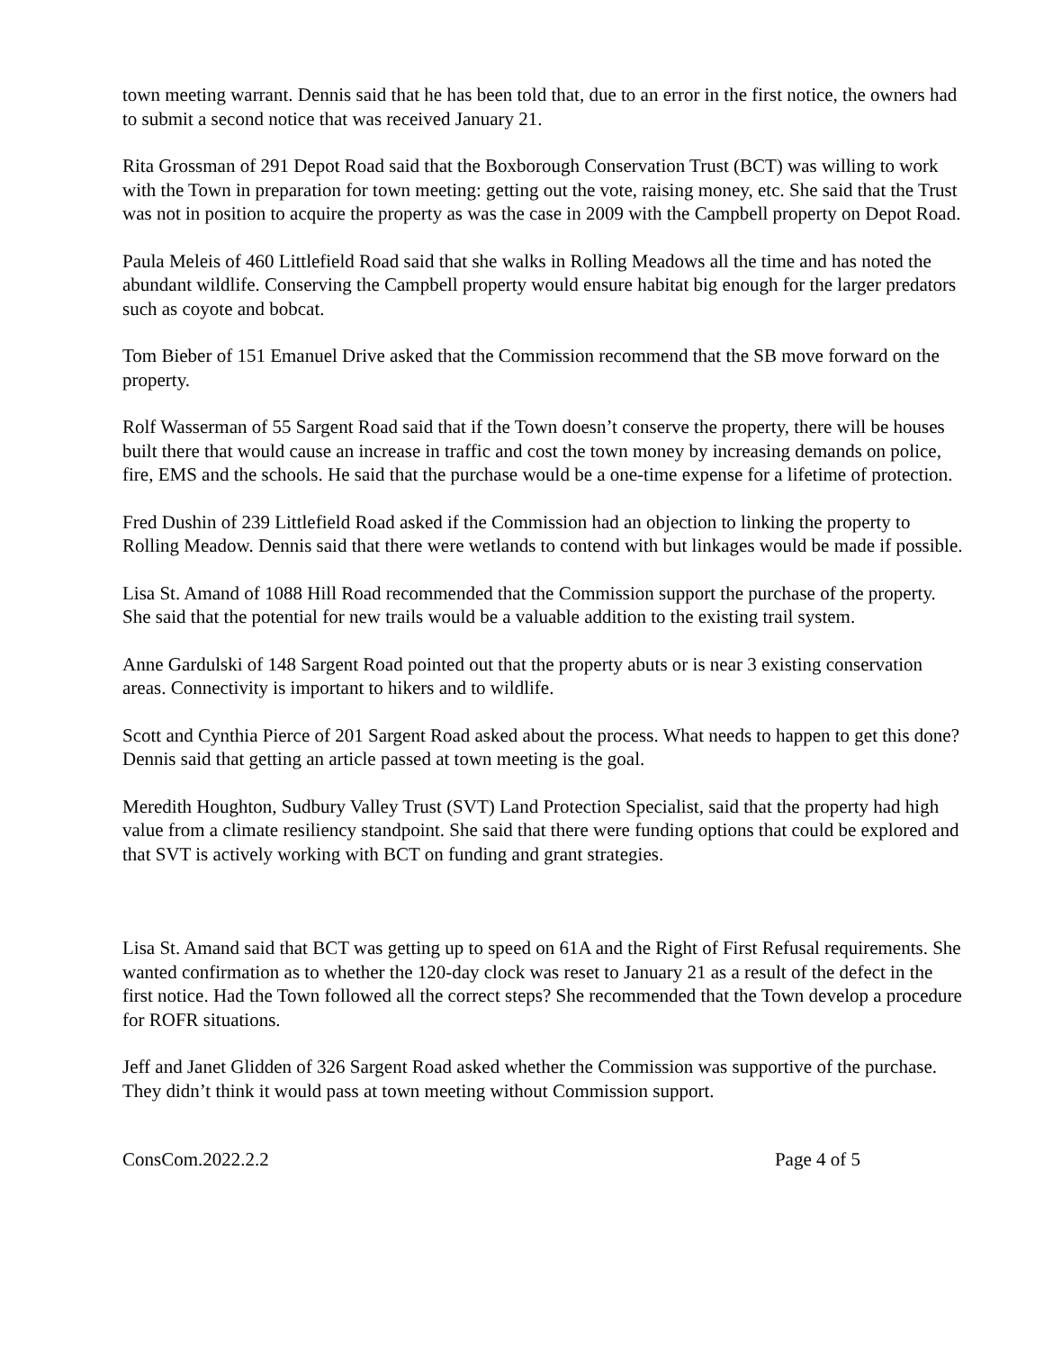town meeting warrant. Dennis said that he has been told that, due to an error in the first notice, the owners had to submit a second notice that was received January 21.
Rita Grossman of 291 Depot Road said that the Boxborough Conservation Trust (BCT) was willing to work with the Town in preparation for town meeting: getting out the vote, raising money, etc. She said that the Trust was not in position to acquire the property as was the case in 2009 with the Campbell property on Depot Road.
Paula Meleis of 460 Littlefield Road said that she walks in Rolling Meadows all the time and has noted the abundant wildlife. Conserving the Campbell property would ensure habitat big enough for the larger predators such as coyote and bobcat.
Tom Bieber of 151 Emanuel Drive asked that the Commission recommend that the SB move forward on the property.
Rolf Wasserman of 55 Sargent Road said that if the Town doesn’t conserve the property, there will be houses built there that would cause an increase in traffic and cost the town money by increasing demands on police, fire, EMS and the schools. He said that the purchase would be a one-time expense for a lifetime of protection.
Fred Dushin of 239 Littlefield Road asked if the Commission had an objection to linking the property to Rolling Meadow. Dennis said that there were wetlands to contend with but linkages would be made if possible.
Lisa St. Amand of 1088 Hill Road recommended that the Commission support the purchase of the property. She said that the potential for new trails would be a valuable addition to the existing trail system.
Anne Gardulski of 148 Sargent Road pointed out that the property abuts or is near 3 existing conservation areas. Connectivity is important to hikers and to wildlife.
Scott and Cynthia Pierce of 201 Sargent Road asked about the process. What needs to happen to get this done? Dennis said that getting an article passed at town meeting is the goal.
Meredith Houghton, Sudbury Valley Trust (SVT) Land Protection Specialist, said that the property had high value from a climate resiliency standpoint. She said that there were funding options that could be explored and that SVT is actively working with BCT on funding and grant strategies.
Lisa St. Amand said that BCT was getting up to speed on 61A and the Right of First Refusal requirements. She wanted confirmation as to whether the 120-day clock was reset to January 21 as a result of the defect in the first notice. Had the Town followed all the correct steps? She recommended that the Town develop a procedure for ROFR situations.
Jeff and Janet Glidden of 326 Sargent Road asked whether the Commission was supportive of the purchase. They didn’t think it would pass at town meeting without Commission support.
ConsCom.2022.2.2 Page 4 of 5